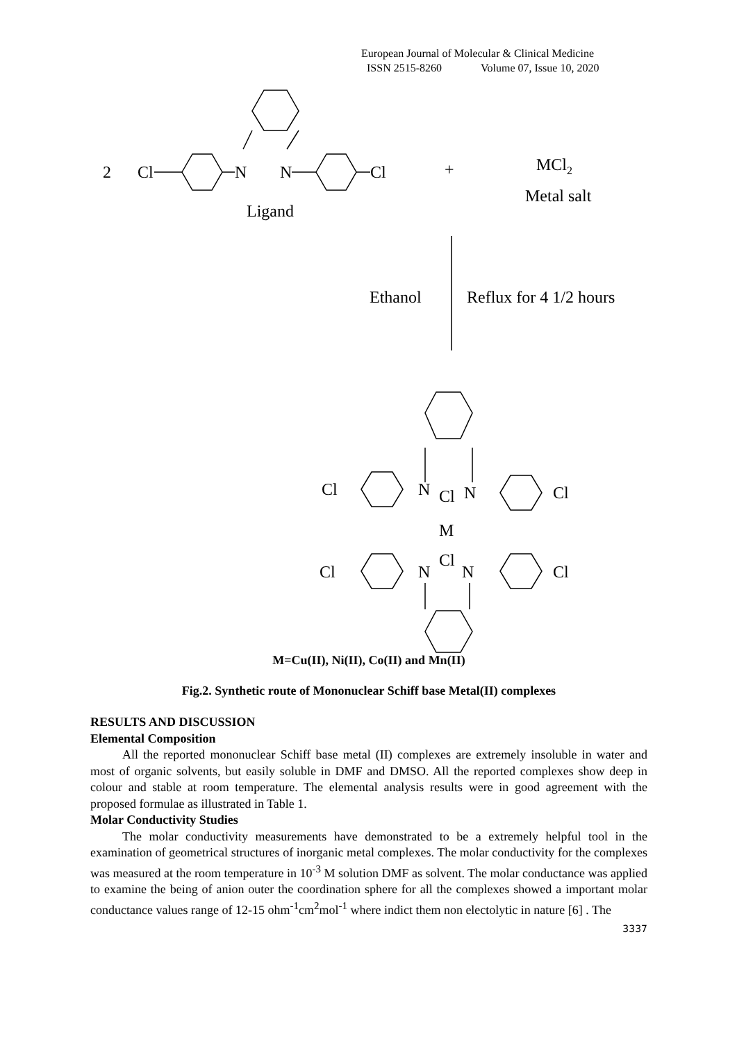European Journal of Molecular & Clinical Medicine
ISSN 2515-8260 Volume 07, Issue 10, 2020
2
Cl
N
N
Cl
+
MCl2
Metal salt
Ligand
Ethanol
Reflux for 4 1/2 hours
Cl
N
Cl
N
Cl
M
Cl
Cl
N
N
Cl
M=Cu(II), Ni(II), Co(II) and Mn(II)
Fig.2. Synthetic route of Mononuclear Schiff base Metal(II) complexes
RESULTS AND DISCUSSION
Elemental Composition
All the reported mononuclear Schiff base metal (II) complexes are extremely insoluble in water and most of organic solvents, but easily soluble in DMF and DMSO. All the reported complexes show deep in colour and stable at room temperature. The elemental analysis results were in good agreement with the proposed formulae as illustrated in Table 1.
Molar Conductivity Studies
The molar conductivity measurements have demonstrated to be a extremely helpful tool in the examination of geometrical structures of inorganic metal complexes. The molar conductivity for the complexes was measured at the room temperature in 10<sup>-3</sup> M solution DMF as solvent. The molar conductance was applied to examine the being of anion outer the coordination sphere for all the complexes showed a important molar conductance values range of 12-15 ohm<sup>-1</sup>cm<sup>2</sup>mol<sup>-1</sup> where indict them non electolytic in nature [6] . The
3337